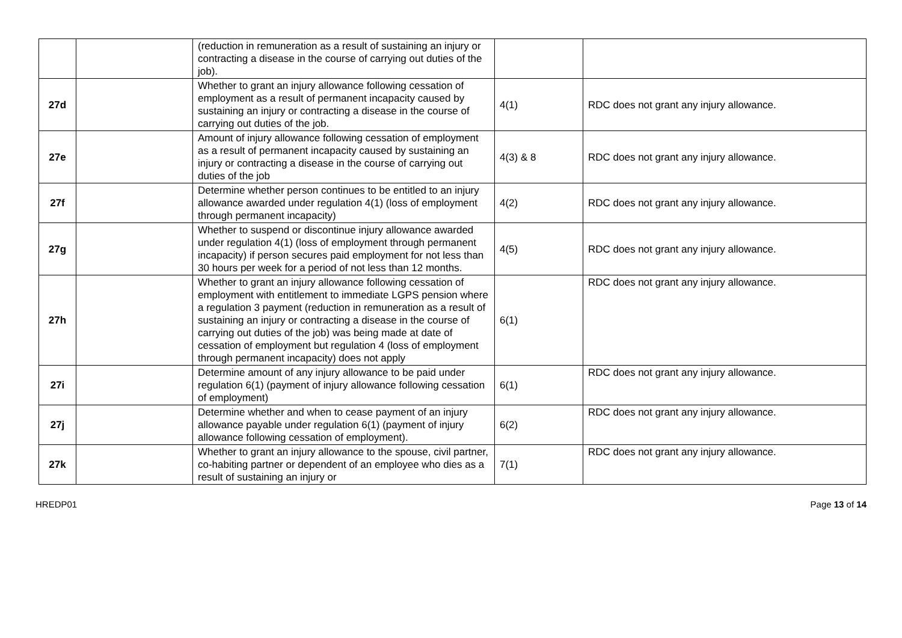| | | (reduction in remuneration as a result of sustaining an injury or contracting a disease in the course of carrying out duties of the job). | | |
| 27d | | Whether to grant an injury allowance following cessation of employment as a result of permanent incapacity caused by sustaining an injury or contracting a disease in the course of carrying out duties of the job. | 4(1) | RDC does not grant any injury allowance. |
| 27e | | Amount of injury allowance following cessation of employment as a result of permanent incapacity caused by sustaining an injury or contracting a disease in the course of carrying out duties of the job | 4(3) & 8 | RDC does not grant any injury allowance. |
| 27f | | Determine whether person continues to be entitled to an injury allowance awarded under regulation 4(1) (loss of employment through permanent incapacity) | 4(2) | RDC does not grant any injury allowance. |
| 27g | | Whether to suspend or discontinue injury allowance awarded under regulation 4(1) (loss of employment through permanent incapacity) if person secures paid employment for not less than 30 hours per week for a period of not less than 12 months. | 4(5) | RDC does not grant any injury allowance. |
| 27h | | Whether to grant an injury allowance following cessation of employment with entitlement to immediate LGPS pension where a regulation 3 payment (reduction in remuneration as a result of sustaining an injury or contracting a disease in the course of carrying out duties of the job) was being made at date of cessation of employment but regulation 4 (loss of employment through permanent incapacity) does not apply | 6(1) | RDC does not grant any injury allowance. |
| 27i | | Determine amount of any injury allowance to be paid under regulation 6(1) (payment of injury allowance following cessation of employment) | 6(1) | RDC does not grant any injury allowance. |
| 27j | | Determine whether and when to cease payment of an injury allowance payable under regulation 6(1) (payment of injury allowance following cessation of employment). | 6(2) | RDC does not grant any injury allowance. |
| 27k | | Whether to grant an injury allowance to the spouse, civil partner, co-habiting partner or dependent of an employee who dies as a result of sustaining an injury or | 7(1) | RDC does not grant any injury allowance. |
HREDP01 Page 13 of 14